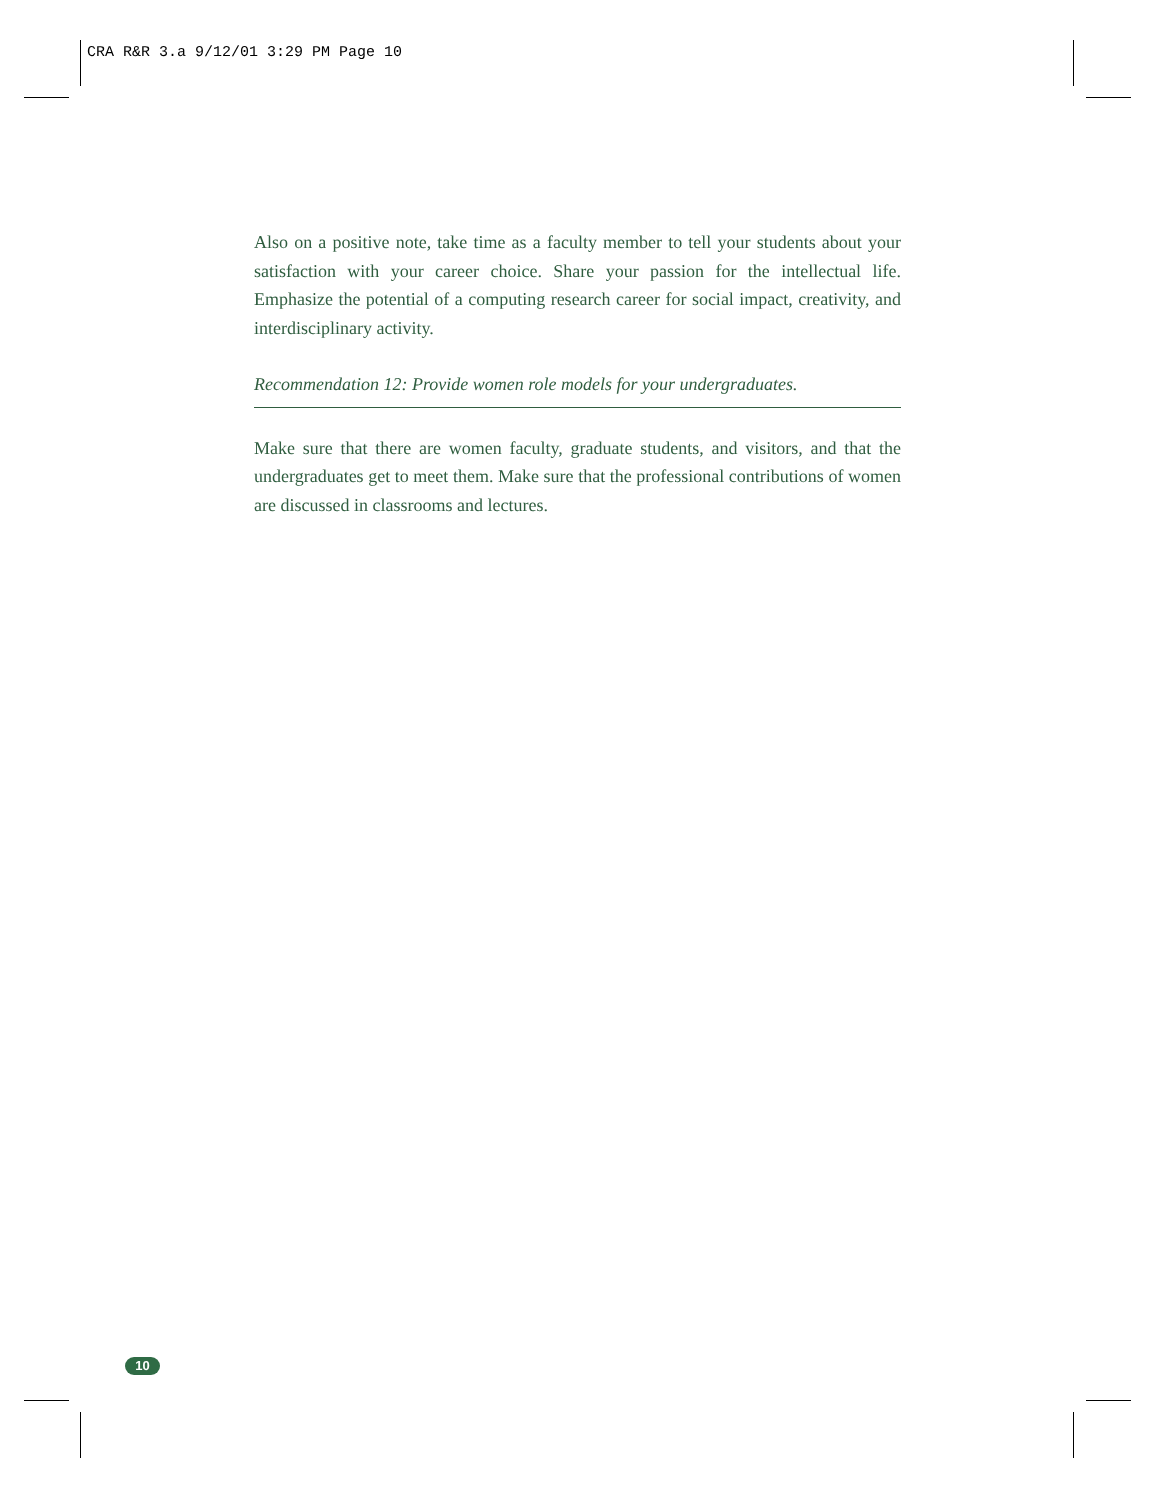CRA R&R 3.a 9/12/01 3:29 PM Page 10
Also on a positive note, take time as a faculty member to tell your students about your satisfaction with your career choice. Share your passion for the intellectual life. Emphasize the potential of a computing research career for social impact, creativity, and interdisciplinary activity.
Recommendation 12: Provide women role models for your undergraduates.
Make sure that there are women faculty, graduate students, and visitors, and that the undergraduates get to meet them. Make sure that the professional contributions of women are discussed in classrooms and lectures.
10